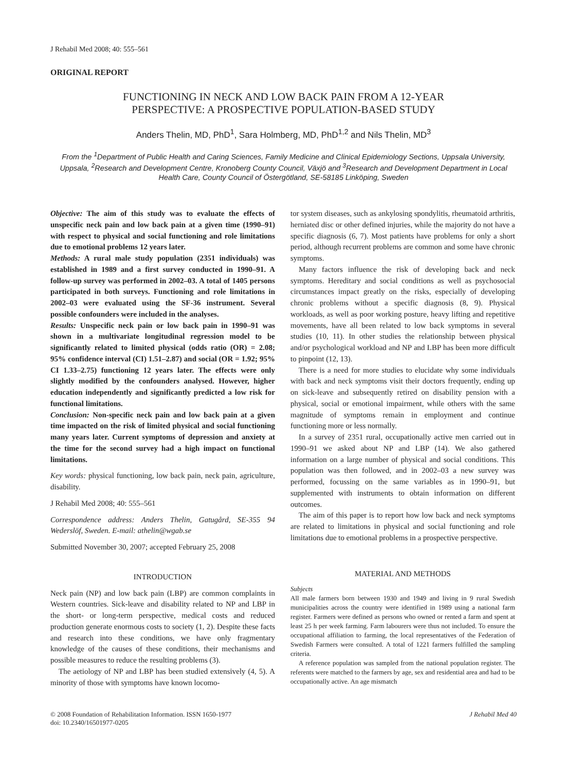J Rehabil Med 2008; 40: 555–561
ORIGINAL REPORT
FUNCTIONING IN NECK AND LOW BACK PAIN FROM A 12-YEAR
PERSPECTIVE: A PROSPECTIVE POPULATION-BASED STUDY
Anders Thelin, MD, PhD<sup>1</sup>, Sara Holmberg, MD, PhD<sup>1,2</sup> and Nils Thelin, MD<sup>3</sup>
From the <sup>1</sup>Department of Public Health and Caring Sciences, Family Medicine and Clinical Epidemiology Sections, Uppsala University, Uppsala, <sup>2</sup>Research and Development Centre, Kronoberg County Council, Växjö and <sup>3</sup>Research and Development Department in Local Health Care, County Council of Östergötland, SE-58185 Linköping, Sweden
Objective: The aim of this study was to evaluate the effects of unspecific neck pain and low back pain at a given time (1990–91) with respect to physical and social functioning and role limitations due to emotional problems 12 years later.
Methods: A rural male study population (2351 individuals) was established in 1989 and a first survey conducted in 1990–91. A follow-up survey was performed in 2002–03. A total of 1405 persons participated in both surveys. Functioning and role limitations in 2002–03 were evaluated using the SF-36 instrument. Several possible confounders were included in the analyses.
Results: Unspecific neck pain or low back pain in 1990–91 was shown in a multivariate longitudinal regression model to be significantly related to limited physical (odds ratio (OR) = 2.08; 95% confidence interval (CI) 1.51–2.87) and social (OR = 1.92; 95% CI 1.33–2.75) functioning 12 years later. The effects were only slightly modified by the confounders analysed. However, higher education independently and significantly predicted a low risk for functional limitations.
Conclusion: Non-specific neck pain and low back pain at a given time impacted on the risk of limited physical and social functioning many years later. Current symptoms of depression and anxiety at the time for the second survey had a high impact on functional limitations.
Key words: physical functioning, low back pain, neck pain, agriculture, disability.
J Rehabil Med 2008; 40: 555–561
Correspondence address: Anders Thelin, Gatugård, SE-355 94 Wederslöf, Sweden. E-mail: athelin@wgab.se
Submitted November 30, 2007; accepted February 25, 2008
INTRODUCTION
Neck pain (NP) and low back pain (LBP) are common complaints in Western countries. Sick-leave and disability related to NP and LBP in the short- or long-term perspective, medical costs and reduced production generate enormous costs to society (1, 2). Despite these facts and research into these conditions, we have only fragmentary knowledge of the causes of these conditions, their mechanisms and possible measures to reduce the resulting problems (3).
The aetiology of NP and LBP has been studied extensively (4, 5). A minority of those with symptoms have known locomo-
tor system diseases, such as ankylosing spondylitis, rheumatoid arthritis, herniated disc or other defined injuries, while the majority do not have a specific diagnosis (6, 7). Most patients have problems for only a short period, although recurrent problems are common and some have chronic symptoms.
Many factors influence the risk of developing back and neck symptoms. Hereditary and social conditions as well as psychosocial circumstances impact greatly on the risks, especially of developing chronic problems without a specific diagnosis (8, 9). Physical workloads, as well as poor working posture, heavy lifting and repetitive movements, have all been related to low back symptoms in several studies (10, 11). In other studies the relationship between physical and/or psychological workload and NP and LBP has been more difficult to pinpoint (12, 13).
There is a need for more studies to elucidate why some individuals with back and neck symptoms visit their doctors frequently, ending up on sick-leave and subsequently retired on disability pension with a physical, social or emotional impairment, while others with the same magnitude of symptoms remain in employment and continue functioning more or less normally.
In a survey of 2351 rural, occupationally active men carried out in 1990–91 we asked about NP and LBP (14). We also gathered information on a large number of physical and social conditions. This population was then followed, and in 2002–03 a new survey was performed, focussing on the same variables as in 1990–91, but supplemented with instruments to obtain information on different outcomes.
The aim of this paper is to report how low back and neck symptoms are related to limitations in physical and social functioning and role limitations due to emotional problems in a prospective perspective.
MATERIAL AND METHODS
Subjects
All male farmers born between 1930 and 1949 and living in 9 rural Swedish municipalities across the country were identified in 1989 using a national farm register. Farmers were defined as persons who owned or rented a farm and spent at least 25 h per week farming. Farm labourers were thus not included. To ensure the occupational affiliation to farming, the local representatives of the Federation of Swedish Farmers were consulted. A total of 1221 farmers fulfilled the sampling criteria.
A reference population was sampled from the national population register. The referents were matched to the farmers by age, sex and residential area and had to be occupationally active. An age mismatch
© 2008 Foundation of Rehabilitation Information. ISSN 1650-1977
doi: 10.2340/16501977-0205 J Rehabil Med 40